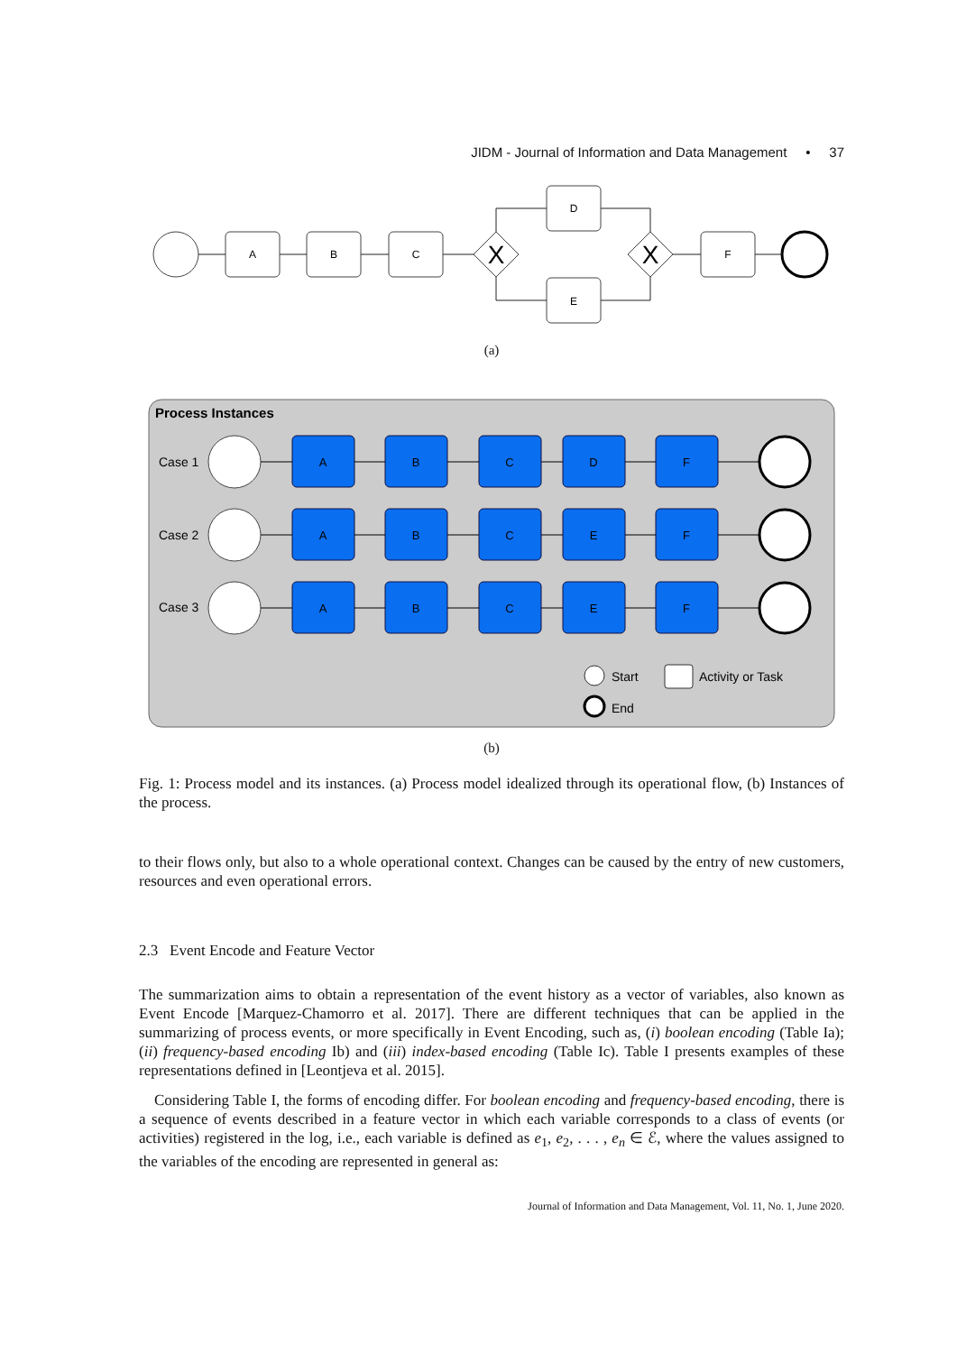JIDM - Journal of Information and Data Management • 37
A
B
C
X
D
E
X
F
(a)
Process Instances
Case 1
Case 2
Case 3
A
B
C
D
F
A
B
C
E
F
A
B
C
E
F
Start
Activity or Task
End
(b)
Fig. 1: Process model and its instances. (a) Process model idealized through its operational flow, (b) Instances of the process.
to their flows only, but also to a whole operational context. Changes can be caused by the entry of new customers, resources and even operational errors.
2.3 Event Encode and Feature Vector
The summarization aims to obtain a representation of the event history as a vector of variables, also known as Event Encode [Marquez-Chamorro et al. 2017]. There are different techniques that can be applied in the summarizing of process events, or more specifically in Event Encoding, such as, (i) boolean encoding (Table Ia); (ii) frequency-based encoding Ib) and (iii) index-based encoding (Table Ic). Table I presents examples of these representations defined in [Leontjeva et al. 2015].
Considering Table I, the forms of encoding differ. For boolean encoding and frequency-based encoding, there is a sequence of events described in a feature vector in which each variable corresponds to a class of events (or activities) registered in the log, i.e., each variable is defined as e<sub>1</sub>, e<sub>2</sub>, . . . , e<sub>n</sub> ∈ ℰ, where the values assigned to the variables of the encoding are represented in general as:
Journal of Information and Data Management, Vol. 11, No. 1, June 2020.